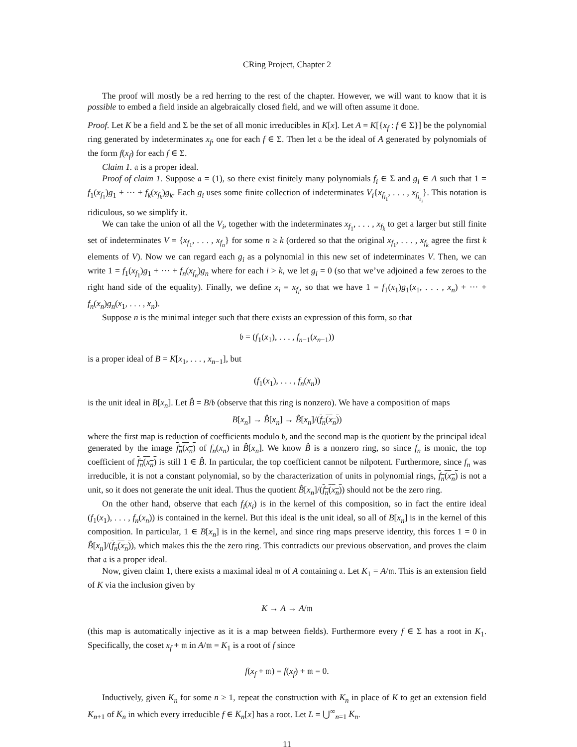CRing Project, Chapter 2
The proof will mostly be a red herring to the rest of the chapter. However, we will want to know that it is possible to embed a field inside an algebraically closed field, and we will often assume it done.
Proof. Let K be a field and Σ be the set of all monic irreducibles in K[x]. Let A = K[{x<sub>f</sub> : f ∈ Σ}] be the polynomial ring generated by indeterminates x<sub>f</sub>, one for each f ∈ Σ. Then let 𝔞 be the ideal of A generated by polynomials of the form f(x<sub>f</sub>) for each f ∈ Σ.
Claim 1. 𝔞 is a proper ideal.
Proof of claim 1. Suppose 𝔞 = (1), so there exist finitely many polynomials f<sub>i</sub> ∈ Σ and g<sub>i</sub> ∈ A such that 1 = f<sub>1</sub>(x<sub>f<sub>1</sub></sub>)g<sub>1</sub> + ··· + f<sub>k</sub>(x<sub>f<sub>k</sub></sub>)g<sub>k</sub>. Each g<sub>i</sub> uses some finite collection of indeterminates V<sub>i</sub>{x<sub>f<sub>i<sub>1</sub></sub></sub>, . . . , x<sub>f<sub>i<sub>k<sub>i</sub></sub></sub></sub>}. This notation is ridiculous, so we simplify it.
We can take the union of all the V<sub>i</sub>, together with the indeterminates x<sub>f<sub>1</sub></sub>, . . . , x<sub>f<sub>k</sub></sub> to get a larger but still finite set of indeterminates V = {x<sub>f<sub>1</sub></sub>, . . . , x<sub>f<sub>n</sub></sub>} for some n ≥ k (ordered so that the original x<sub>f<sub>1</sub></sub>, . . . , x<sub>f<sub>k</sub></sub> agree the first k elements of V). Now we can regard each g<sub>i</sub> as a polynomial in this new set of indeterminates V. Then, we can write 1 = f<sub>1</sub>(x<sub>f<sub>1</sub></sub>)g<sub>1</sub> + ··· + f<sub>n</sub>(x<sub>f<sub>n</sub></sub>)g<sub>n</sub> where for each i > k, we let g<sub>i</sub> = 0 (so that we’ve adjoined a few zeroes to the right hand side of the equality). Finally, we define x<sub>i</sub> = x<sub>f<sub>i</sub></sub>, so that we have 1 = f<sub>1</sub>(x<sub>1</sub>)g<sub>1</sub>(x<sub>1</sub>, . . . , x<sub>n</sub>) + ··· + f<sub>n</sub>(x<sub>n</sub>)g<sub>n</sub>(x<sub>1</sub>, . . . , x<sub>n</sub>).
Suppose n is the minimal integer such that there exists an expression of this form, so that
𝔟 = (f<sub>1</sub>(x<sub>1</sub>), . . . , f<sub>n−1</sub>(x<sub>n−1</sub>))
is a proper ideal of B = K[x<sub>1</sub>, . . . , x<sub>n−1</sub>], but
(f<sub>1</sub>(x<sub>1</sub>), . . . , f<sub>n</sub>(x<sub>n</sub>))
is the unit ideal in B[x<sub>n</sub>]. Let B̂ = B/𝔟 (observe that this ring is nonzero). We have a composition of maps
B[x<sub>n</sub>] → B̂[x<sub>n</sub>] → B̂[x<sub>n</sub>]/(f<sub>n</sub>(x<sub>n</sub>))
where the first map is reduction of coefficients modulo 𝔟, and the second map is the quotient by the principal ideal generated by the image f<sub>n</sub>(x<sub>n</sub>) of f<sub>n</sub>(x<sub>n</sub>) in B̂[x<sub>n</sub>]. We know B̂ is a nonzero ring, so since f<sub>n</sub> is monic, the top coefficient of f<sub>n</sub>(x<sub>n</sub>) is still 1 ∈ B̂. In particular, the top coefficient cannot be nilpotent. Furthermore, since f<sub>n</sub> was irreducible, it is not a constant polynomial, so by the characterization of units in polynomial rings, f<sub>n</sub>(x<sub>n</sub>) is not a unit, so it does not generate the unit ideal. Thus the quotient B̂[x<sub>n</sub>]/(f<sub>n</sub>(x<sub>n</sub>)) should not be the zero ring.
On the other hand, observe that each f<sub>i</sub>(x<sub>i</sub>) is in the kernel of this composition, so in fact the entire ideal (f<sub>1</sub>(x<sub>1</sub>), . . . , f<sub>n</sub>(x<sub>n</sub>)) is contained in the kernel. But this ideal is the unit ideal, so all of B[x<sub>n</sub>] is in the kernel of this composition. In particular, 1 ∈ B[x<sub>n</sub>] is in the kernel, and since ring maps preserve identity, this forces 1 = 0 in B̂[x<sub>n</sub>]/(f<sub>n</sub>(x<sub>n</sub>)), which makes this the the zero ring. This contradicts our previous observation, and proves the claim that 𝔞 is a proper ideal.
Now, given claim 1, there exists a maximal ideal 𝔪 of A containing 𝔞. Let K<sub>1</sub> = A/𝔪. This is an extension field of K via the inclusion given by
K → A → A/𝔪
(this map is automatically injective as it is a map between fields). Furthermore every f ∈ Σ has a root in K<sub>1</sub>. Specifically, the coset x<sub>f</sub> + 𝔪 in A/𝔪 = K<sub>1</sub> is a root of f since
f(x<sub>f</sub> + 𝔪) = f(x<sub>f</sub>) + 𝔪 = 0.
Inductively, given K<sub>n</sub> for some n ≥ 1, repeat the construction with K<sub>n</sub> in place of K to get an extension field K<sub>n+1</sub> of K<sub>n</sub> in which every irreducible f ∈ K<sub>n</sub>[x] has a root. Let L = ⋃<sup>∞</sup><sub>n=1</sub> K<sub>n</sub>.
11